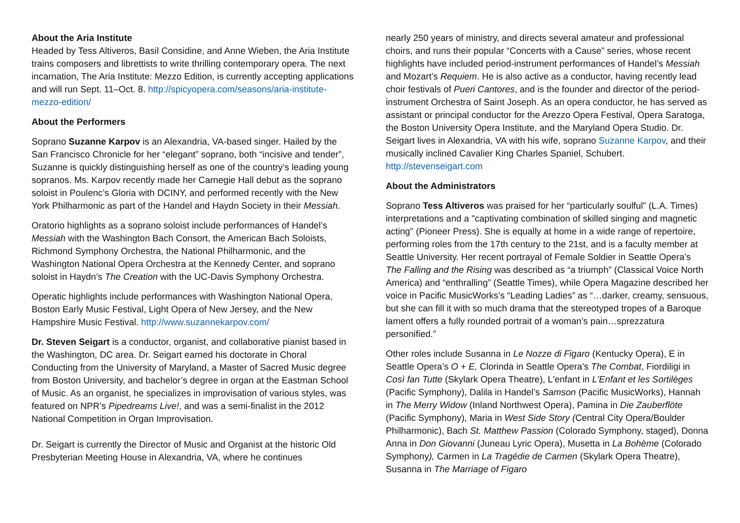About the Aria Institute
Headed by Tess Altiveros, Basil Considine, and Anne Wieben, the Aria Institute trains composers and librettists to write thrilling contemporary opera. The next incarnation, The Aria Institute: Mezzo Edition, is currently accepting applications and will run Sept. 11–Oct. 8. http://spicyopera.com/seasons/aria-institute-mezzo-edition/
About the Performers
Soprano Suzanne Karpov is an Alexandria, VA-based singer. Hailed by the San Francisco Chronicle for her “elegant” soprano, both “incisive and tender”, Suzanne is quickly distinguishing herself as one of the country’s leading young sopranos. Ms. Karpov recently made her Carnegie Hall debut as the soprano soloist in Poulenc’s Gloria with DCINY, and performed recently with the New York Philharmonic as part of the Handel and Haydn Society in their Messiah.
Oratorio highlights as a soprano soloist include performances of Handel’s Messiah with the Washington Bach Consort, the American Bach Soloists, Richmond Symphony Orchestra, the National Philharmonic, and the Washington National Opera Orchestra at the Kennedy Center, and soprano soloist in Haydn’s The Creation with the UC-Davis Symphony Orchestra.
Operatic highlights include performances with Washington National Opera, Boston Early Music Festival, Light Opera of New Jersey, and the New Hampshire Music Festival. http://www.suzannekarpov.com/
Dr. Steven Seigart is a conductor, organist, and collaborative pianist based in the Washington, DC area. Dr. Seigart earned his doctorate in Choral Conducting from the University of Maryland, a Master of Sacred Music degree from Boston University, and bachelor’s degree in organ at the Eastman School of Music. As an organist, he specializes in improvisation of various styles, was featured on NPR’s Pipedreams Live!, and was a semi-finalist in the 2012 National Competition in Organ Improvisation.
Dr. Seigart is currently the Director of Music and Organist at the historic Old Presbyterian Meeting House in Alexandria, VA, where he continues
nearly 250 years of ministry, and directs several amateur and professional choirs, and runs their popular “Concerts with a Cause” series, whose recent highlights have included period-instrument performances of Handel’s Messiah and Mozart’s Requiem. He is also active as a conductor, having recently lead choir festivals of Pueri Cantores, and is the founder and director of the period-instrument Orchestra of Saint Joseph. As an opera conductor, he has served as assistant or principal conductor for the Arezzo Opera Festival, Opera Saratoga, the Boston University Opera Institute, and the Maryland Opera Studio. Dr. Seigart lives in Alexandria, VA with his wife, soprano Suzanne Karpov, and their musically inclined Cavalier King Charles Spaniel, Schubert. http://stevenseigart.com
About the Administrators
Soprano Tess Altiveros was praised for her “particularly soulful” (L.A. Times) interpretations and a "captivating combination of skilled singing and magnetic acting" (Pioneer Press). She is equally at home in a wide range of repertoire, performing roles from the 17th century to the 21st, and is a faculty member at Seattle University. Her recent portrayal of Female Soldier in Seattle Opera’s The Falling and the Rising was described as “a triumph” (Classical Voice North America) and “enthralling” (Seattle Times), while Opera Magazine described her voice in Pacific MusicWorks’s “Leading Ladies” as “…darker, creamy, sensuous, but she can fill it with so much drama that the stereotyped tropes of a Baroque lament offers a fully rounded portrait of a woman’s pain…sprezzatura personified.”
Other roles include Susanna in Le Nozze di Figaro (Kentucky Opera), E in Seattle Opera’s O + E, Clorinda in Seattle Opera's The Combat, Fiordiligi in Così fan Tutte (Skylark Opera Theatre), L'enfant in L'Enfant et les Sortilèges (Pacific Symphony), Dalila in Handel’s Samson (Pacific MusicWorks), Hannah in The Merry Widow (Inland Northwest Opera), Pamina in Die Zauberflöte (Pacific Symphony), Maria in West Side Story (Central City Opera/Boulder Philharmonic), Bach St. Matthew Passion (Colorado Symphony, staged), Donna Anna in Don Giovanni (Juneau Lyric Opera), Musetta in La Bohème (Colorado Symphony), Carmen in La Tragédie de Carmen (Skylark Opera Theatre), Susanna in The Marriage of Figaro